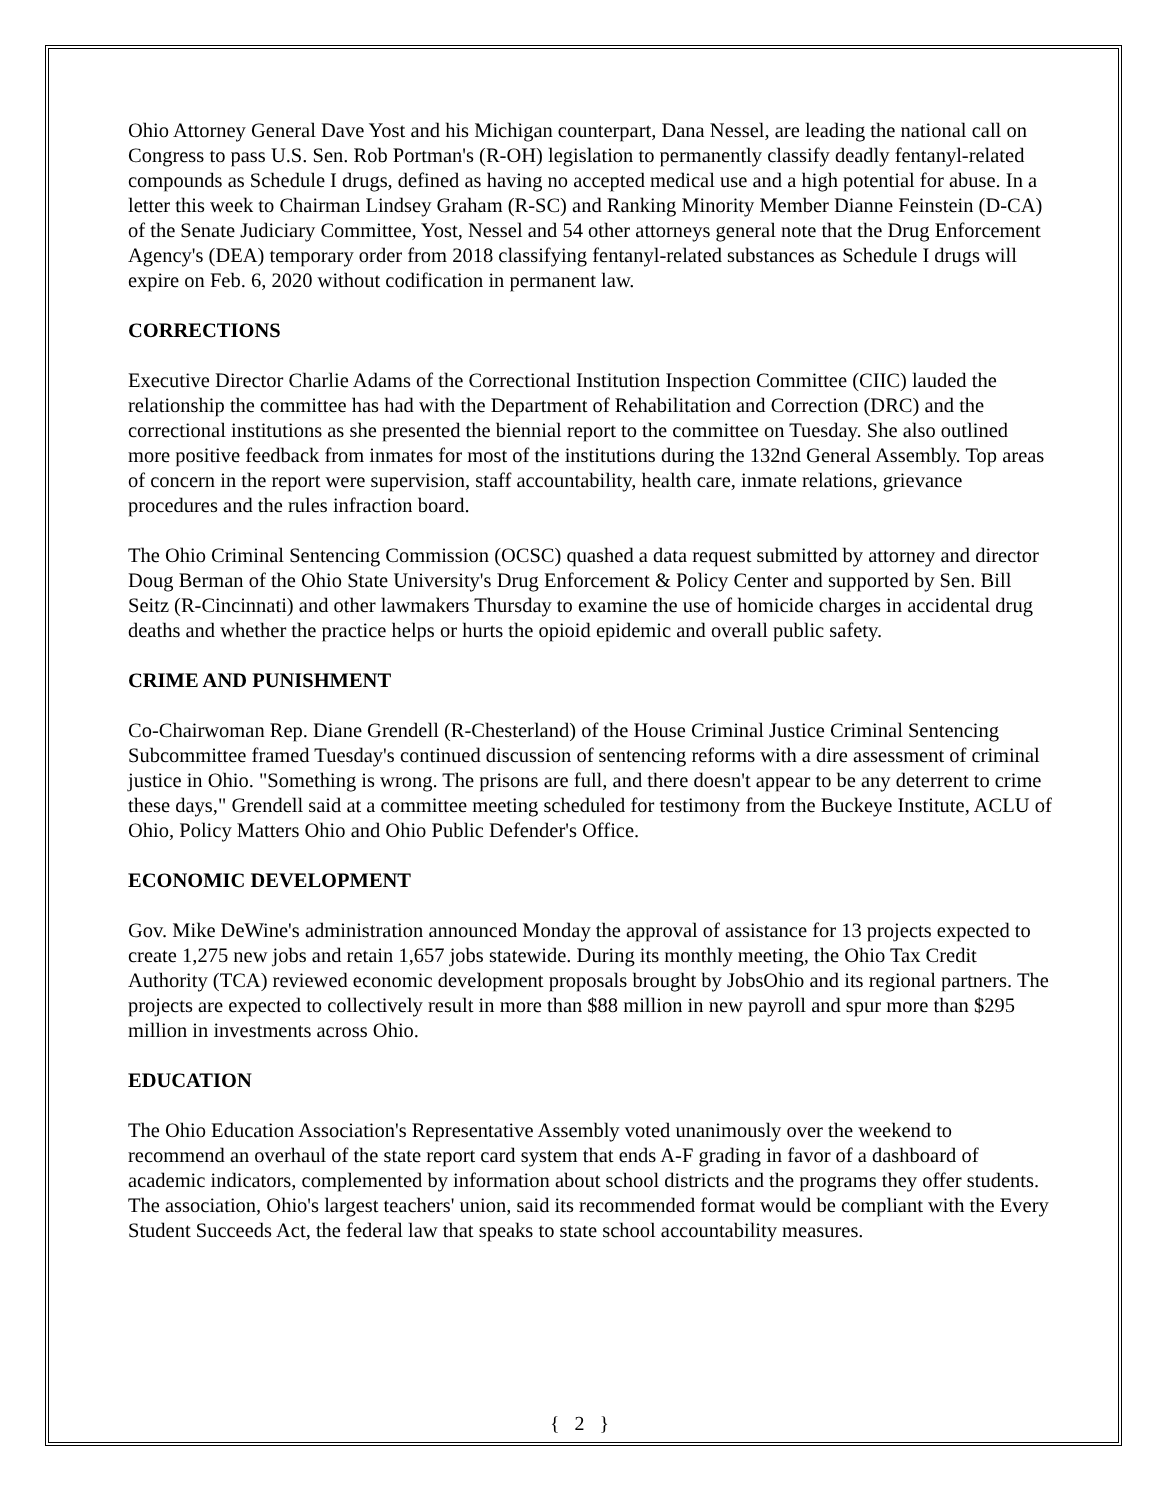Ohio Attorney General Dave Yost and his Michigan counterpart, Dana Nessel, are leading the national call on Congress to pass U.S. Sen. Rob Portman's (R-OH) legislation to permanently classify deadly fentanyl-related compounds as Schedule I drugs, defined as having no accepted medical use and a high potential for abuse. In a letter this week to Chairman Lindsey Graham (R-SC) and Ranking Minority Member Dianne Feinstein (D-CA) of the Senate Judiciary Committee, Yost, Nessel and 54 other attorneys general note that the Drug Enforcement Agency's (DEA) temporary order from 2018 classifying fentanyl-related substances as Schedule I drugs will expire on Feb. 6, 2020 without codification in permanent law.
CORRECTIONS
Executive Director Charlie Adams of the Correctional Institution Inspection Committee (CIIC) lauded the relationship the committee has had with the Department of Rehabilitation and Correction (DRC) and the correctional institutions as she presented the biennial report to the committee on Tuesday. She also outlined more positive feedback from inmates for most of the institutions during the 132nd General Assembly. Top areas of concern in the report were supervision, staff accountability, health care, inmate relations, grievance procedures and the rules infraction board.
The Ohio Criminal Sentencing Commission (OCSC) quashed a data request submitted by attorney and director Doug Berman of the Ohio State University's Drug Enforcement & Policy Center and supported by Sen. Bill Seitz (R-Cincinnati) and other lawmakers Thursday to examine the use of homicide charges in accidental drug deaths and whether the practice helps or hurts the opioid epidemic and overall public safety.
CRIME AND PUNISHMENT
Co-Chairwoman Rep. Diane Grendell (R-Chesterland) of the House Criminal Justice Criminal Sentencing Subcommittee framed Tuesday's continued discussion of sentencing reforms with a dire assessment of criminal justice in Ohio. "Something is wrong. The prisons are full, and there doesn't appear to be any deterrent to crime these days," Grendell said at a committee meeting scheduled for testimony from the Buckeye Institute, ACLU of Ohio, Policy Matters Ohio and Ohio Public Defender's Office.
ECONOMIC DEVELOPMENT
Gov. Mike DeWine's administration announced Monday the approval of assistance for 13 projects expected to create 1,275 new jobs and retain 1,657 jobs statewide. During its monthly meeting, the Ohio Tax Credit Authority (TCA) reviewed economic development proposals brought by JobsOhio and its regional partners. The projects are expected to collectively result in more than $88 million in new payroll and spur more than $295 million in investments across Ohio.
EDUCATION
The Ohio Education Association's Representative Assembly voted unanimously over the weekend to recommend an overhaul of the state report card system that ends A-F grading in favor of a dashboard of academic indicators, complemented by information about school districts and the programs they offer students. The association, Ohio's largest teachers' union, said its recommended format would be compliant with the Every Student Succeeds Act, the federal law that speaks to state school accountability measures.
{ 2 }